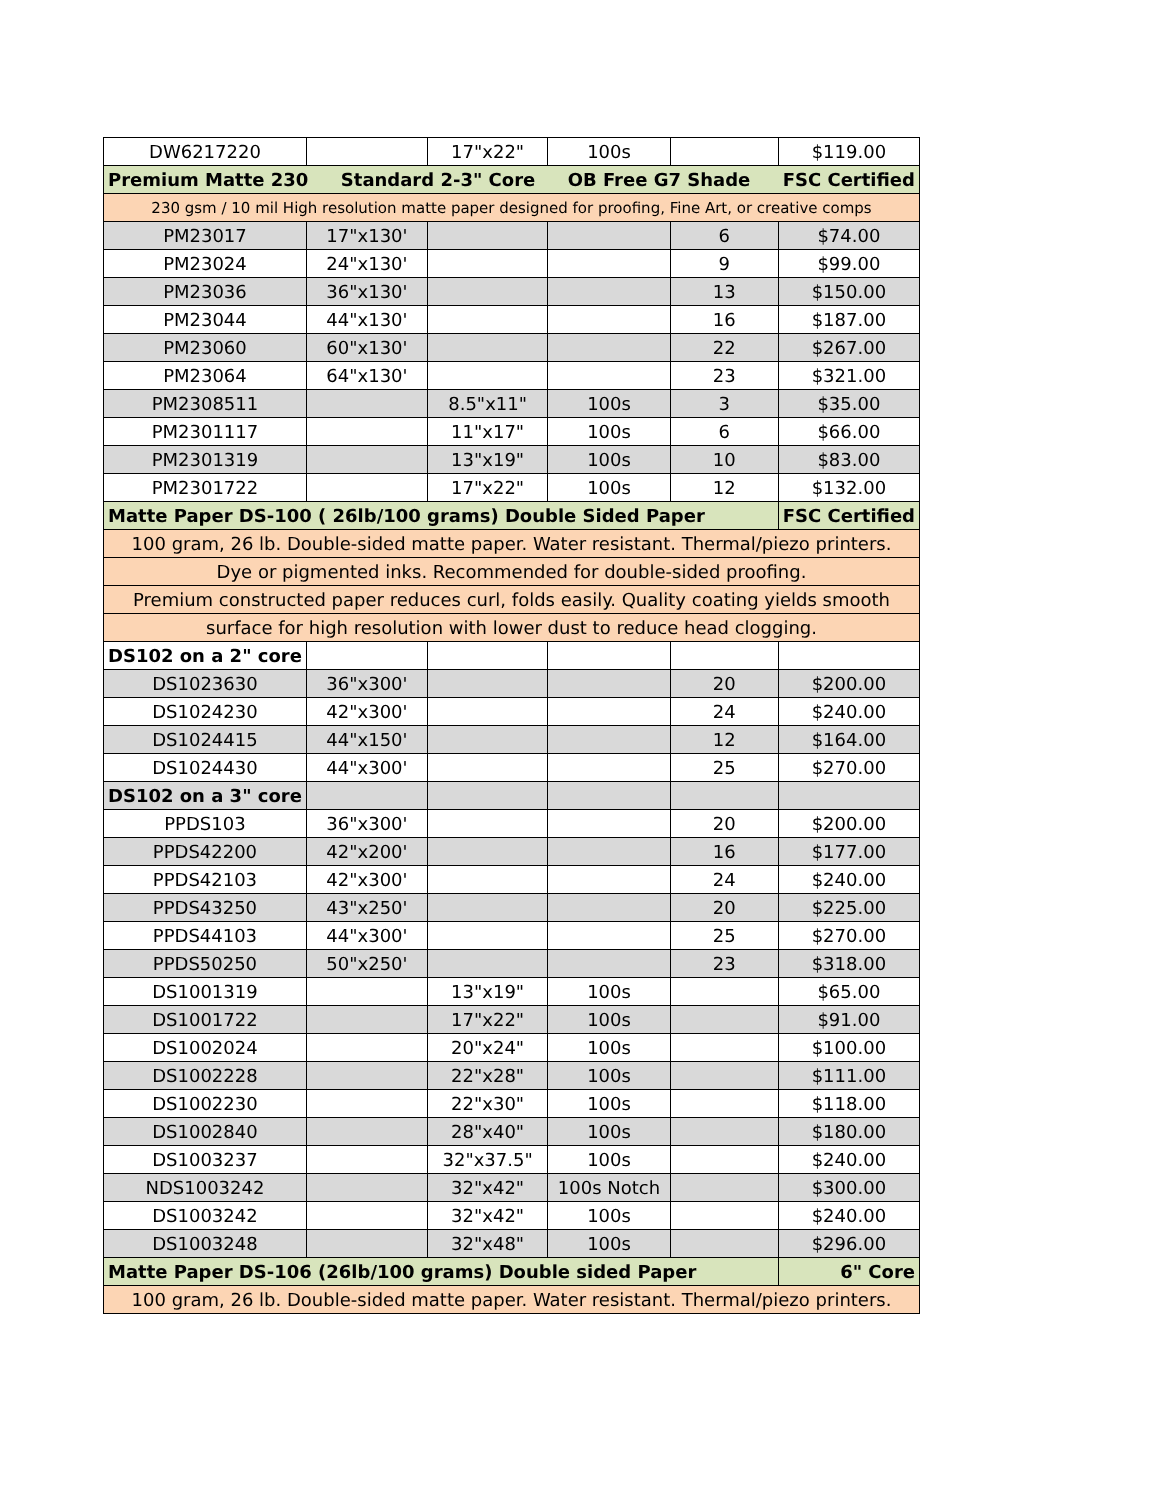| DW6217220 | | 17"x22" | 100s | | $119.00 |
| Premium Matte 230 Standard 2-3" Core OB Free G7 Shade FSC Certified | | | | | |
| 230 gsm / 10 mil High resolution matte paper designed for proofing, Fine Art, or creative comps | | | | | |
| PM23017 | 17"x130' | | | 6 | $74.00 |
| PM23024 | 24"x130' | | | 9 | $99.00 |
| PM23036 | 36"x130' | | | 13 | $150.00 |
| PM23044 | 44"x130' | | | 16 | $187.00 |
| PM23060 | 60"x130' | | | 22 | $267.00 |
| PM23064 | 64"x130' | | | 23 | $321.00 |
| PM2308511 | | 8.5"x11" | 100s | 3 | $35.00 |
| PM2301117 | | 11"x17" | 100s | 6 | $66.00 |
| PM2301319 | | 13"x19" | 100s | 10 | $83.00 |
| PM2301722 | | 17"x22" | 100s | 12 | $132.00 |
| Matte Paper DS-100 ( 26lb/100 grams) Double Sided Paper | | | | | FSC Certified |
| 100 gram, 26 lb. Double-sided matte paper. Water resistant. Thermal/piezo printers. | | | | | |
| Dye or pigmented inks. Recommended for double-sided proofing. | | | | | |
| Premium constructed paper reduces curl, folds easily. Quality coating yields smooth | | | | | |
| surface for high resolution with lower dust to reduce head clogging. | | | | | |
| DS102 on a 2" core | | | | | |
| DS1023630 | 36"x300' | | | 20 | $200.00 |
| DS1024230 | 42"x300' | | | 24 | $240.00 |
| DS1024415 | 44"x150' | | | 12 | $164.00 |
| DS1024430 | 44"x300' | | | 25 | $270.00 |
| DS102 on a 3" core | | | | | |
| PPDS103 | 36"x300' | | | 20 | $200.00 |
| PPDS42200 | 42"x200' | | | 16 | $177.00 |
| PPDS42103 | 42"x300' | | | 24 | $240.00 |
| PPDS43250 | 43"x250' | | | 20 | $225.00 |
| PPDS44103 | 44"x300' | | | 25 | $270.00 |
| PPDS50250 | 50"x250' | | | 23 | $318.00 |
| DS1001319 | | 13"x19" | 100s | | $65.00 |
| DS1001722 | | 17"x22" | 100s | | $91.00 |
| DS1002024 | | 20"x24" | 100s | | $100.00 |
| DS1002228 | | 22"x28" | 100s | | $111.00 |
| DS1002230 | | 22"x30" | 100s | | $118.00 |
| DS1002840 | | 28"x40" | 100s | | $180.00 |
| DS1003237 | | 32"x37.5" | 100s | | $240.00 |
| NDS1003242 | | 32"x42" | 100s Notch | | $300.00 |
| DS1003242 | | 32"x42" | 100s | | $240.00 |
| DS1003248 | | 32"x48" | 100s | | $296.00 |
| Matte Paper DS-106 (26lb/100 grams) Double sided Paper | | | | | 6" Core |
| 100 gram, 26 lb. Double-sided matte paper. Water resistant. Thermal/piezo printers. | | | | | |